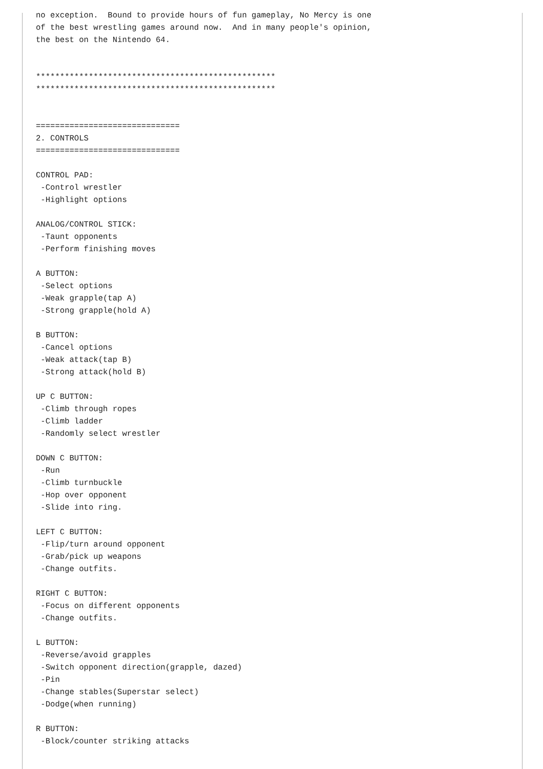no exception.  Bound to provide hours of fun gameplay, No Mercy is one
of the best wrestling games around now.  And in many people's opinion,
the best on the Nintendo 64.


**************************************************
**************************************************


==============================
2. CONTROLS
==============================

CONTROL PAD:
 -Control wrestler
 -Highlight options

ANALOG/CONTROL STICK:
 -Taunt opponents
 -Perform finishing moves

A BUTTON:
 -Select options
 -Weak grapple(tap A)
 -Strong grapple(hold A)

B BUTTON:
 -Cancel options
 -Weak attack(tap B)
 -Strong attack(hold B)

UP C BUTTON:
 -Climb through ropes
 -Climb ladder
 -Randomly select wrestler

DOWN C BUTTON:
 -Run
 -Climb turnbuckle
 -Hop over opponent
 -Slide into ring.

LEFT C BUTTON:
 -Flip/turn around opponent
 -Grab/pick up weapons
 -Change outfits.

RIGHT C BUTTON:
 -Focus on different opponents
 -Change outfits.

L BUTTON:
 -Reverse/avoid grapples
 -Switch opponent direction(grapple, dazed)
 -Pin
 -Change stables(Superstar select)
 -Dodge(when running)

R BUTTON:
 -Block/counter striking attacks